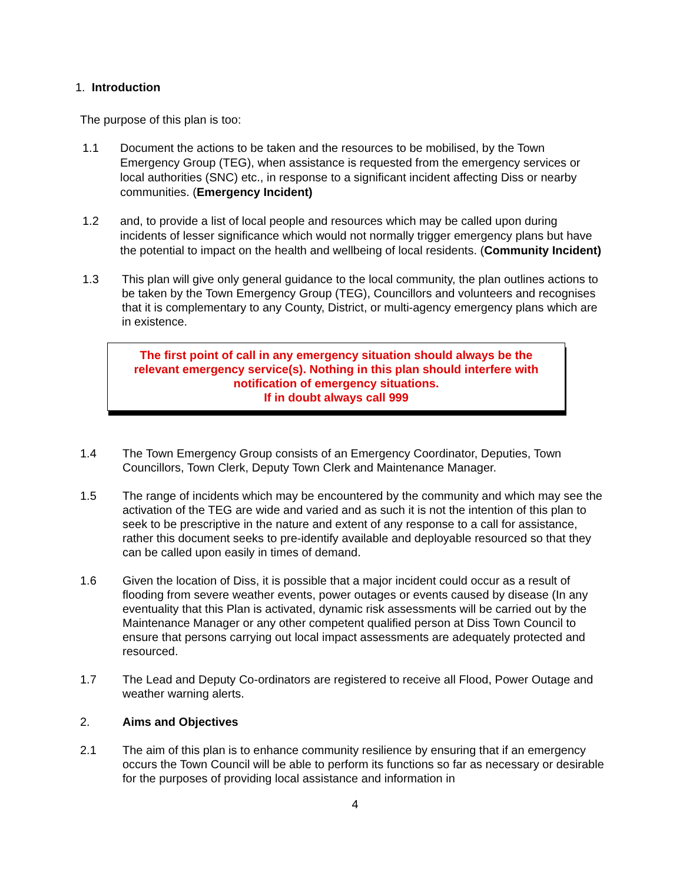1. Introduction
The purpose of this plan is too:
1.1
Document the actions to be taken and the resources to be mobilised, by the Town Emergency Group (TEG), when assistance is requested from the emergency services or local authorities (SNC) etc., in response to a significant incident affecting Diss or nearby communities. (Emergency Incident)
1.2
and, to provide a list of local people and resources which may be called upon during incidents of lesser significance which would not normally trigger emergency plans but have the potential to impact on the health and wellbeing of local residents. (Community Incident)
1.3 This plan will give only general guidance to the local community, the plan outlines actions to be taken by the Town Emergency Group (TEG), Councillors and volunteers and recognises that it is complementary to any County, District, or multi-agency emergency plans which are in existence.
The first point of call in any emergency situation should always be the
relevant emergency service(s). Nothing in this plan should interfere with
notification of emergency situations.
If in doubt always call 999
1.4 The Town Emergency Group consists of an Emergency Coordinator, Deputies, Town Councillors, Town Clerk, Deputy Town Clerk and Maintenance Manager.
1.5 The range of incidents which may be encountered by the community and which may see the activation of the TEG are wide and varied and as such it is not the intention of this plan to seek to be prescriptive in the nature and extent of any response to a call for assistance, rather this document seeks to pre-identify available and deployable resourced so that they can be called upon easily in times of demand.
1.6 Given the location of Diss, it is possible that a major incident could occur as a result of flooding from severe weather events, power outages or events caused by disease (In any eventuality that this Plan is activated, dynamic risk assessments will be carried out by the Maintenance Manager or any other competent qualified person at Diss Town Council to ensure that persons carrying out local impact assessments are adequately protected and resourced.
1.7 The Lead and Deputy Co-ordinators are registered to receive all Flood, Power Outage and weather warning alerts.
2. Aims and Objectives
2.1 The aim of this plan is to enhance community resilience by ensuring that if an emergency occurs the Town Council will be able to perform its functions so far as necessary or desirable for the purposes of providing local assistance and information in
4